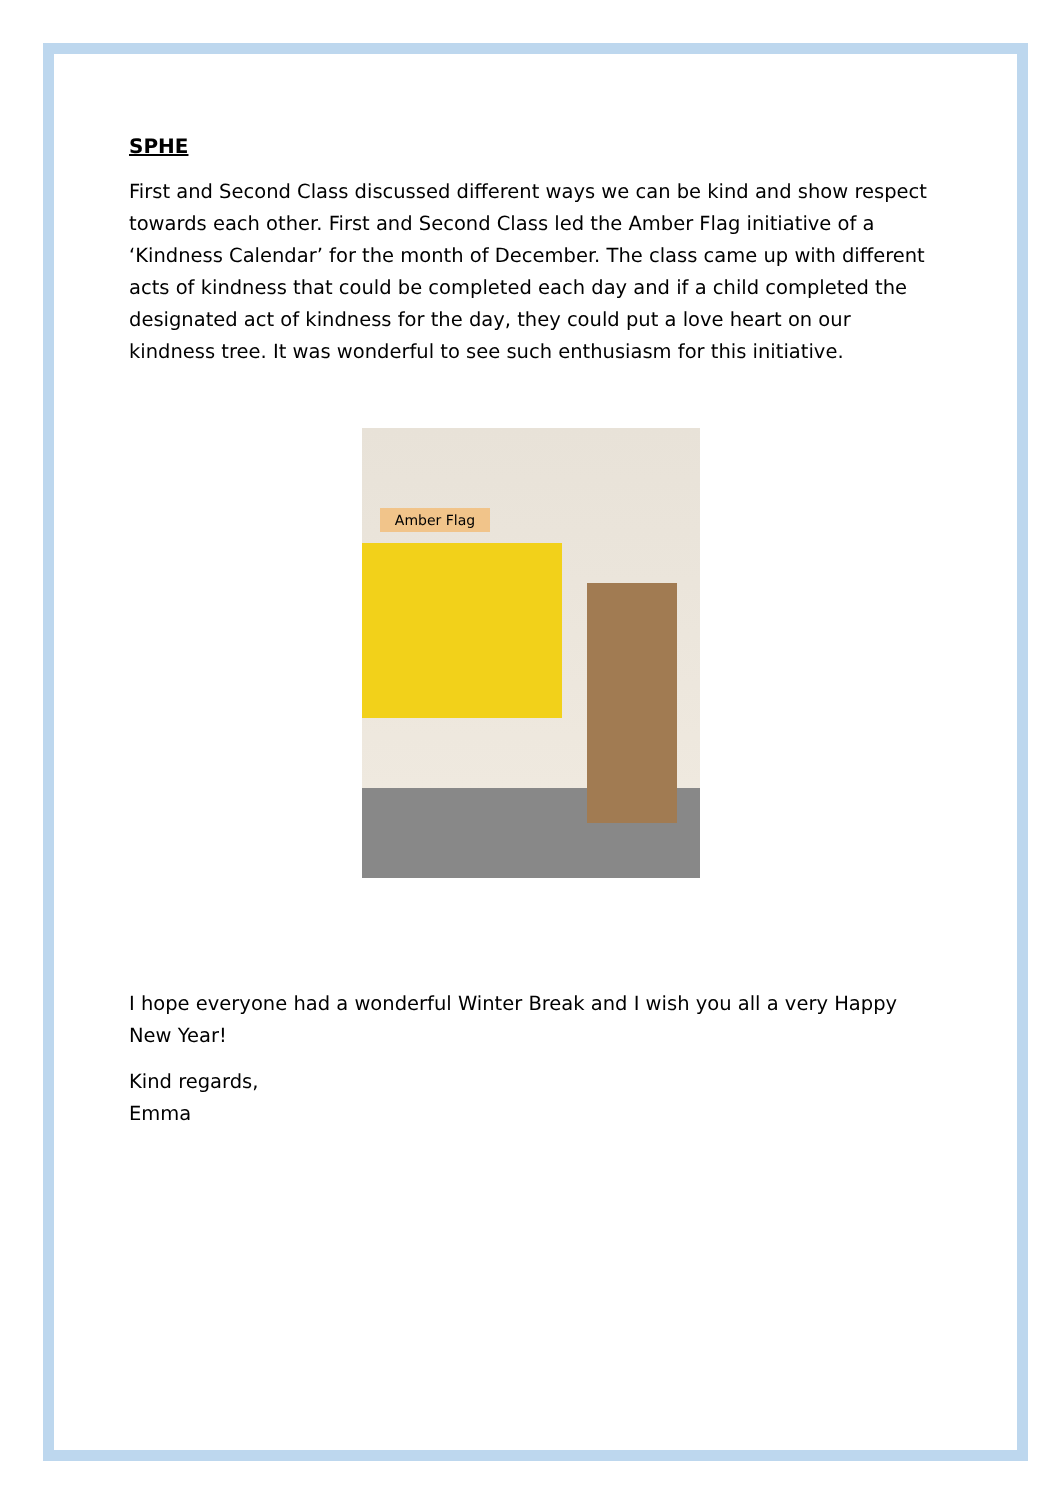SPHE
First and Second Class discussed different ways we can be kind and show respect towards each other. First and Second Class led the Amber Flag initiative of a ‘Kindness Calendar’ for the month of December. The class came up with different acts of kindness that could be completed each day and if a child completed the designated act of kindness for the day, they could put a love heart on our kindness tree. It was wonderful to see such enthusiasm for this initiative.
Amber Flag
I hope everyone had a wonderful Winter Break and I wish you all a very Happy New Year!
Kind regards,
Emma